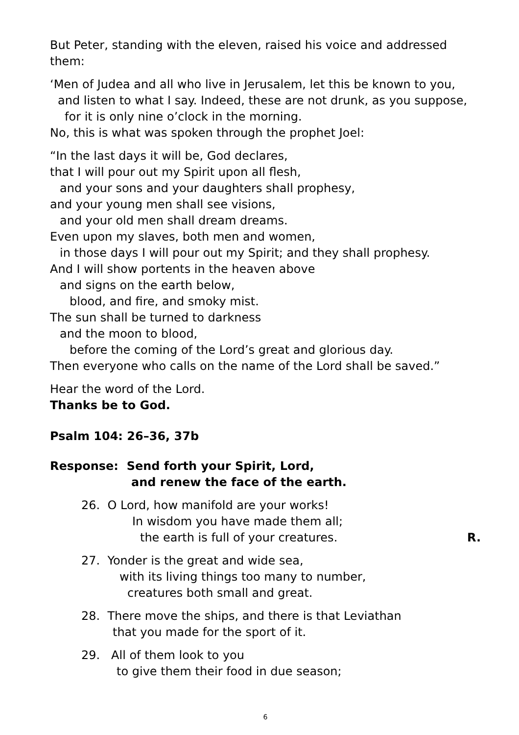But Peter, standing with the eleven, raised his voice and addressed them:
‘Men of Judea and all who live in Jerusalem, let this be known to you,
and listen to what I say. Indeed, these are not drunk, as you suppose,
for it is only nine o’clock in the morning.
No, this is what was spoken through the prophet Joel:
“In the last days it will be, God declares,
that I will pour out my Spirit upon all flesh,
and your sons and your daughters shall prophesy,
and your young men shall see visions,
and your old men shall dream dreams.
Even upon my slaves, both men and women,
in those days I will pour out my Spirit; and they shall prophesy.
And I will show portents in the heaven above
and signs on the earth below,
blood, and fire, and smoky mist.
The sun shall be turned to darkness
and the moon to blood,
before the coming of the Lord’s great and glorious day.
Then everyone who calls on the name of the Lord shall be saved.”
Hear the word of the Lord.
Thanks be to God.
Psalm 104: 26–36, 37b
Response: Send forth your Spirit, Lord,
and renew the face of the earth.
26. O Lord, how manifold are your works!
In wisdom you have made them all;
the earth is full of your creatures.
R.
27. Yonder is the great and wide sea,
with its living things too many to number,
creatures both small and great.
28. There move the ships, and there is that Leviathan
that you made for the sport of it.
29. All of them look to you
to give them their food in due season;
6